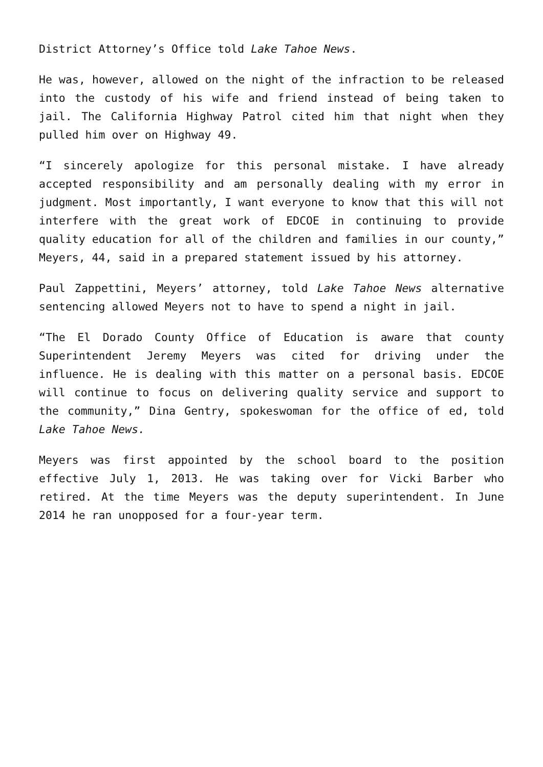District Attorney’s Office told Lake Tahoe News.
He was, however, allowed on the night of the infraction to be released into the custody of his wife and friend instead of being taken to jail. The California Highway Patrol cited him that night when they pulled him over on Highway 49.
“I sincerely apologize for this personal mistake. I have already accepted responsibility and am personally dealing with my error in judgment. Most importantly, I want everyone to know that this will not interfere with the great work of EDCOE in continuing to provide quality education for all of the children and families in our county,” Meyers, 44, said in a prepared statement issued by his attorney.
Paul Zappettini, Meyers’ attorney, told Lake Tahoe News alternative sentencing allowed Meyers not to have to spend a night in jail.
“The El Dorado County Office of Education is aware that county Superintendent Jeremy Meyers was cited for driving under the influence. He is dealing with this matter on a personal basis. EDCOE will continue to focus on delivering quality service and support to the community,” Dina Gentry, spokeswoman for the office of ed, told Lake Tahoe News.
Meyers was first appointed by the school board to the position effective July 1, 2013. He was taking over for Vicki Barber who retired. At the time Meyers was the deputy superintendent. In June 2014 he ran unopposed for a four-year term.